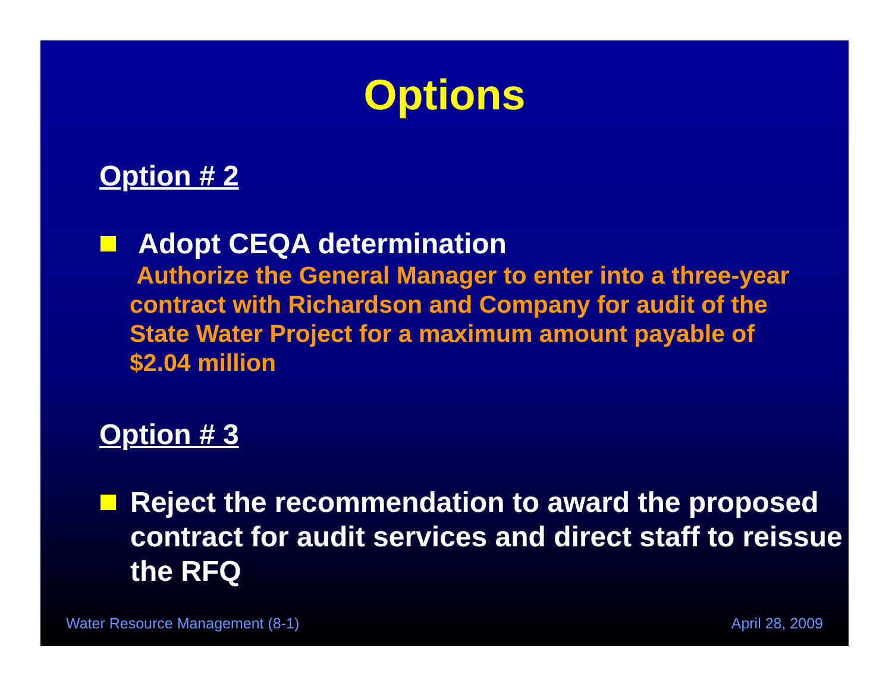Options
Option # 2
Adopt CEQA determination
Authorize the General Manager to enter into a three-year contract with Richardson and Company for audit of the State Water Project for a maximum amount payable of $2.04 million
Option # 3
Reject the recommendation to award the proposed contract for audit services and direct staff to reissue the RFQ
Water Resource Management (8-1) April 28, 2009